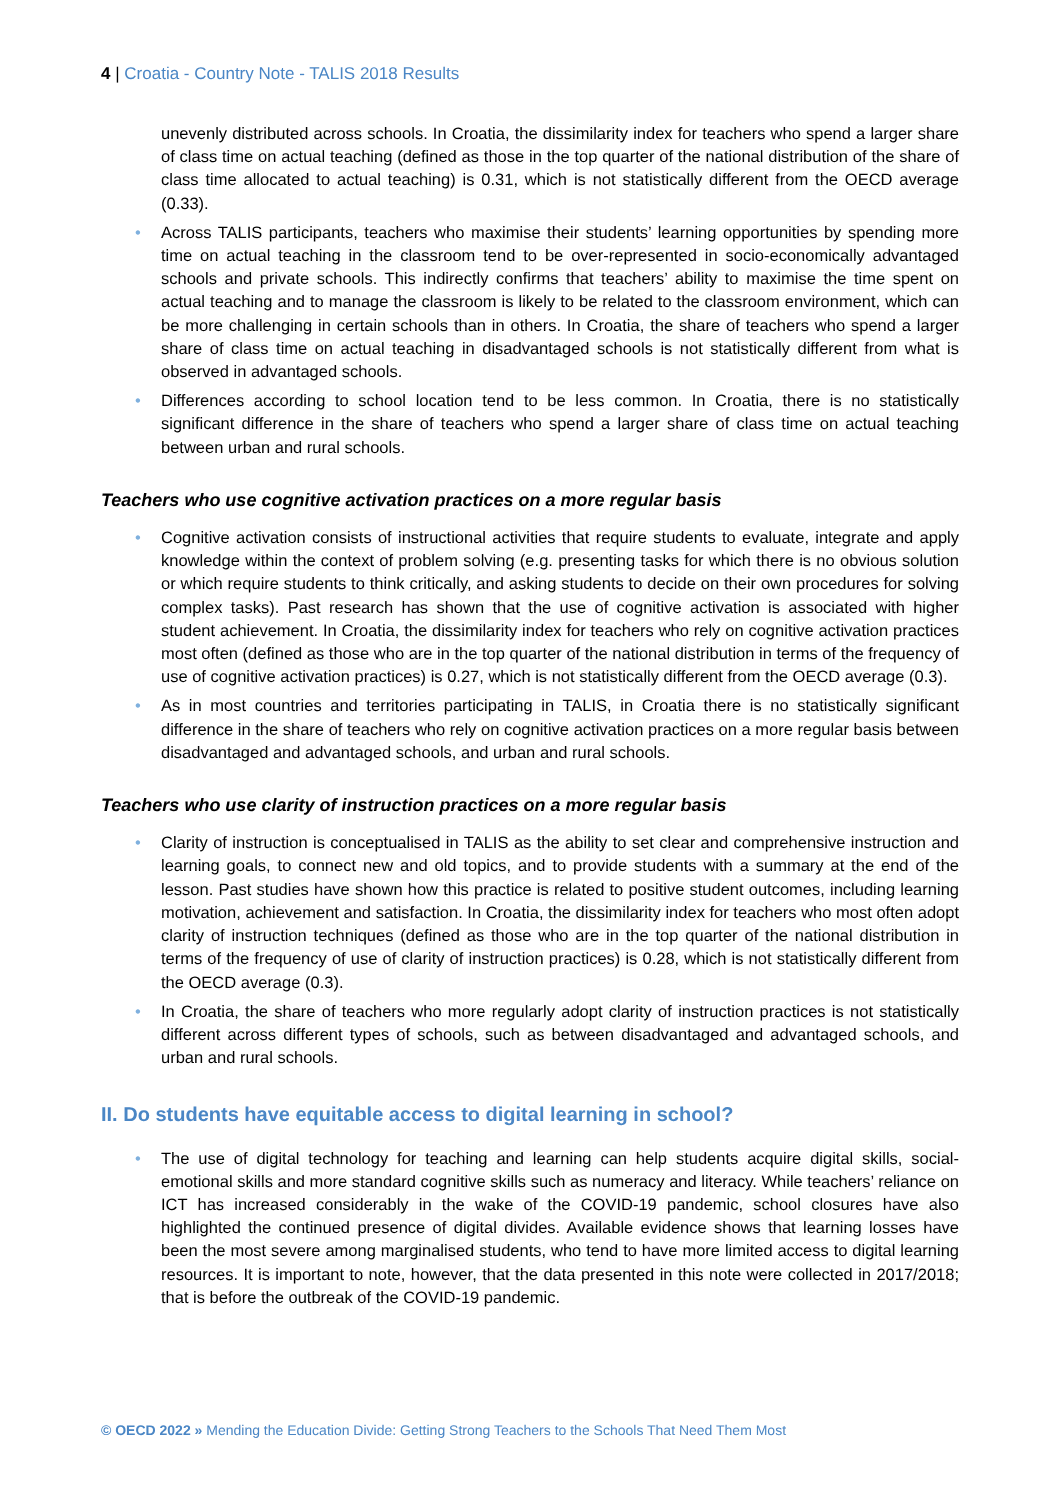4 | Croatia - Country Note - TALIS 2018 Results
unevenly distributed across schools. In Croatia, the dissimilarity index for teachers who spend a larger share of class time on actual teaching (defined as those in the top quarter of the national distribution of the share of class time allocated to actual teaching) is 0.31, which is not statistically different from the OECD average (0.33).
• Across TALIS participants, teachers who maximise their students’ learning opportunities by spending more time on actual teaching in the classroom tend to be over-represented in socio-economically advantaged schools and private schools. This indirectly confirms that teachers’ ability to maximise the time spent on actual teaching and to manage the classroom is likely to be related to the classroom environment, which can be more challenging in certain schools than in others. In Croatia, the share of teachers who spend a larger share of class time on actual teaching in disadvantaged schools is not statistically different from what is observed in advantaged schools.
• Differences according to school location tend to be less common. In Croatia, there is no statistically significant difference in the share of teachers who spend a larger share of class time on actual teaching between urban and rural schools.
Teachers who use cognitive activation practices on a more regular basis
• Cognitive activation consists of instructional activities that require students to evaluate, integrate and apply knowledge within the context of problem solving (e.g. presenting tasks for which there is no obvious solution or which require students to think critically, and asking students to decide on their own procedures for solving complex tasks). Past research has shown that the use of cognitive activation is associated with higher student achievement. In Croatia, the dissimilarity index for teachers who rely on cognitive activation practices most often (defined as those who are in the top quarter of the national distribution in terms of the frequency of use of cognitive activation practices) is 0.27, which is not statistically different from the OECD average (0.3).
• As in most countries and territories participating in TALIS, in Croatia there is no statistically significant difference in the share of teachers who rely on cognitive activation practices on a more regular basis between disadvantaged and advantaged schools, and urban and rural schools.
Teachers who use clarity of instruction practices on a more regular basis
• Clarity of instruction is conceptualised in TALIS as the ability to set clear and comprehensive instruction and learning goals, to connect new and old topics, and to provide students with a summary at the end of the lesson. Past studies have shown how this practice is related to positive student outcomes, including learning motivation, achievement and satisfaction. In Croatia, the dissimilarity index for teachers who most often adopt clarity of instruction techniques (defined as those who are in the top quarter of the national distribution in terms of the frequency of use of clarity of instruction practices) is 0.28, which is not statistically different from the OECD average (0.3).
• In Croatia, the share of teachers who more regularly adopt clarity of instruction practices is not statistically different across different types of schools, such as between disadvantaged and advantaged schools, and urban and rural schools.
II. Do students have equitable access to digital learning in school?
• The use of digital technology for teaching and learning can help students acquire digital skills, social-emotional skills and more standard cognitive skills such as numeracy and literacy. While teachers’ reliance on ICT has increased considerably in the wake of the COVID-19 pandemic, school closures have also highlighted the continued presence of digital divides. Available evidence shows that learning losses have been the most severe among marginalised students, who tend to have more limited access to digital learning resources. It is important to note, however, that the data presented in this note were collected in 2017/2018; that is before the outbreak of the COVID-19 pandemic.
© OECD 2022 » Mending the Education Divide: Getting Strong Teachers to the Schools That Need Them Most